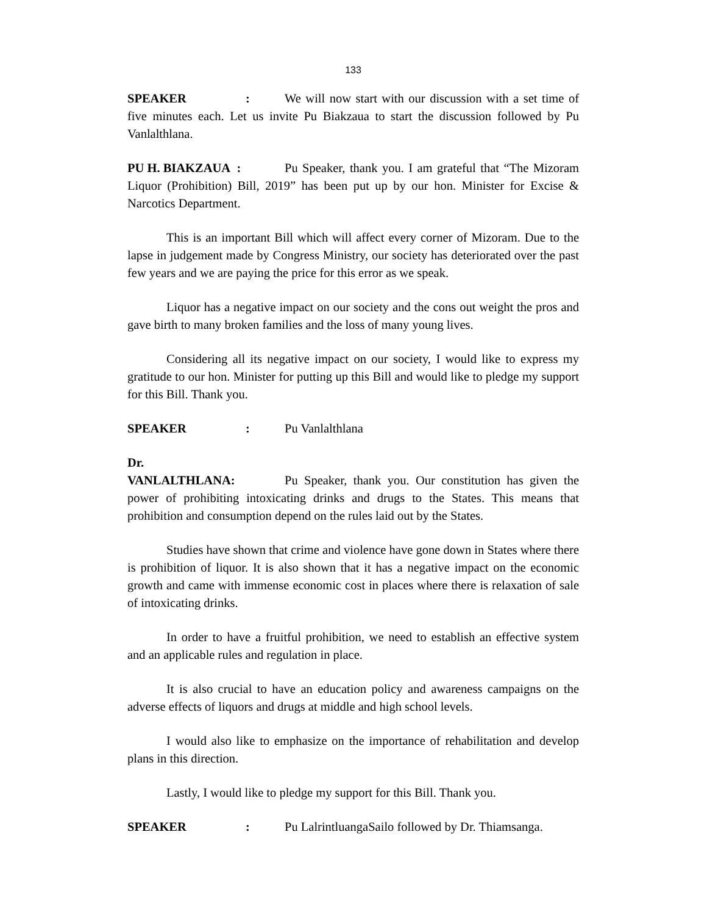133
SPEAKER: We will now start with our discussion with a set time of five minutes each. Let us invite Pu Biakzaua to start the discussion followed by Pu Vanlalthlana.
PU H. BIAKZAUA : Pu Speaker, thank you. I am grateful that “The Mizoram Liquor (Prohibition) Bill, 2019” has been put up by our hon. Minister for Excise & Narcotics Department.
This is an important Bill which will affect every corner of Mizoram. Due to the lapse in judgement made by Congress Ministry, our society has deteriorated over the past few years and we are paying the price for this error as we speak.
Liquor has a negative impact on our society and the cons out weight the pros and gave birth to many broken families and the loss of many young lives.
Considering all its negative impact on our society, I would like to express my gratitude to our hon. Minister for putting up this Bill and would like to pledge my support for this Bill. Thank you.
SPEAKER: Pu Vanlalthlana
Dr. VANLALTHLANA: Pu Speaker, thank you. Our constitution has given the power of prohibiting intoxicating drinks and drugs to the States. This means that prohibition and consumption depend on the rules laid out by the States.
Studies have shown that crime and violence have gone down in States where there is prohibition of liquor. It is also shown that it has a negative impact on the economic growth and came with immense economic cost in places where there is relaxation of sale of intoxicating drinks.
In order to have a fruitful prohibition, we need to establish an effective system and an applicable rules and regulation in place.
It is also crucial to have an education policy and awareness campaigns on the adverse effects of liquors and drugs at middle and high school levels.
I would also like to emphasize on the importance of rehabilitation and develop plans in this direction.
Lastly, I would like to pledge my support for this Bill. Thank you.
SPEAKER: Pu LalrintluangaSailo followed by Dr. Thiamsanga.